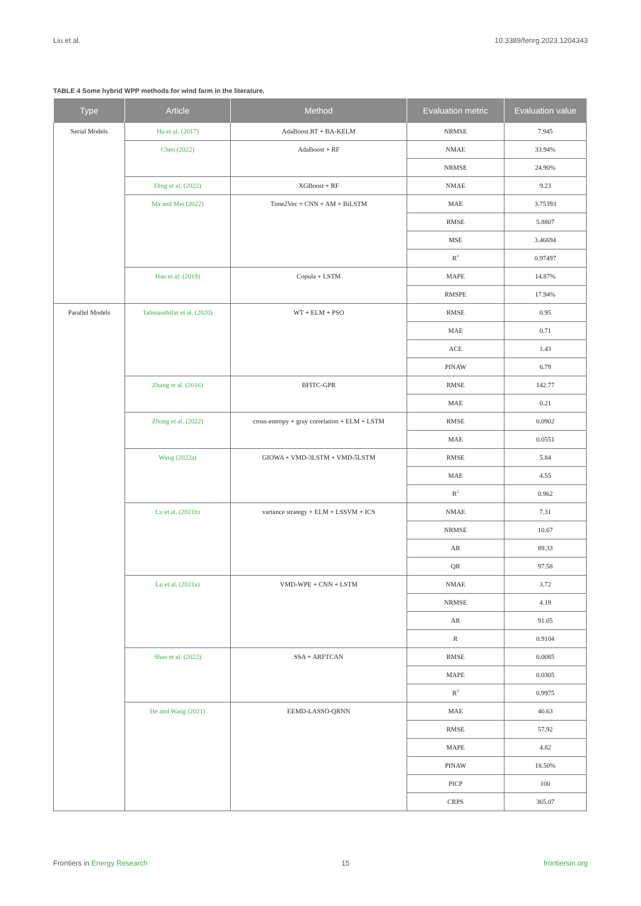Liu et al. 10.3389/fenrg.2023.1204343
TABLE 4 Some hybrid WPP methods for wind farm in the literature.
| Type | Article | Method | Evaluation metric | Evaluation value |
| --- | --- | --- | --- | --- |
| Serial Models | Hu et al. (2017) | AdaBoost.RT + BA-KELM | NRMSE | 7.945 |
| | Chen (2022) | AdaBoost + RF | NMAE | 33.94% |
| | | | NRMSE | 24.90% |
| | Ding et al. (2022) | XGBoost + RF | NMAE | 9.23 |
| | Ma and Mei (2022) | Time2Vec + CNN + AM + BiLSTM | MAE | 3.75393 |
| | | | RMSE | 5.8807 |
| | | | MSE | 3.46694 |
| | | | R<sup>2</sup> | 0.97497 |
| | Han et al. (2019) | Copula + LSTM | MAPE | 14.87% |
| | | | RMSPE | 17.94% |
| Parallel Models | Tahmasebifar et al. (2020) | WT + ELM + PSO | RMSE | 0.95 |
| | | | MAE | 0.71 |
| | | | ACE | 1.43 |
| | | | PINAW | 6.79 |
| | Zhang et al. (2016) | BFITC-GPR | RMSE | 142.77 |
| | | | MAE | 0.21 |
| | Zhong et al. (2022) | cross-entropy + gray correlation + ELM + LSTM | RMSE | 0.0902 |
| | | | MAE | 0.0551 |
| | Wang (2022a) | GIOWA + VMD-3LSTM + VMD-5LSTM | RMSE | 5.84 |
| | | | MAE | 4.55 |
| | | | R<sup>2</sup> | 0.962 |
| | Lu et al. (2021b) | variance strategy + ELM + LSSVM + ICS | NMAE | 7.31 |
| | | | NRMSE | 10.67 |
| | | | AR | 89.33 |
| | | | QR | 97.58 |
| | Lu et al. (2021a) | VMD-WPE + CNN + LSTM | NMAE | 3.72 |
| | | | NRMSE | 4.19 |
| | | | AR | 91.05 |
| | | | R | 0.9104 |
| | Shao et al. (2022) | SSA + ARFTCAN | RMSE | 0.0085 |
| | | | MAPE | 0.0305 |
| | | | R<sup>2</sup> | 0.9975 |
| | He and Wang (2021) | EEMD-LASSO-QRNN | MAE | 40.63 |
| | | | RMSE | 57.92 |
| | | | MAPE | 4.82 |
| | | | PINAW | 18.50% |
| | | | PICP | 100 |
| | | | CRPS | 365.07 |
Frontiers in Energy Research 15 frontiersin.org